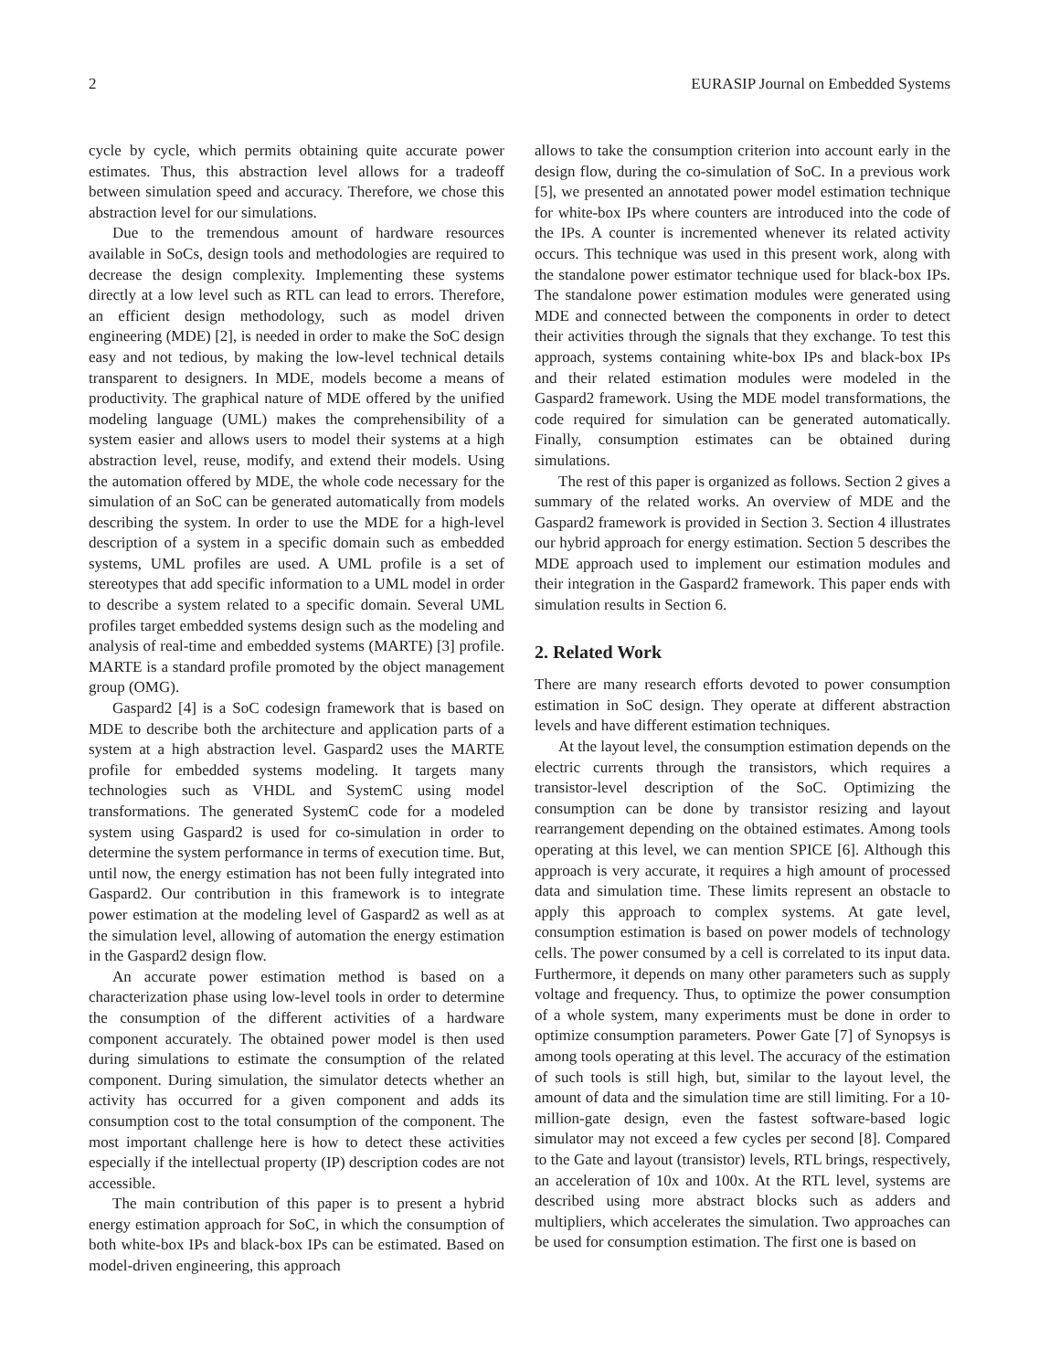2 EURASIP Journal on Embedded Systems
cycle by cycle, which permits obtaining quite accurate power estimates. Thus, this abstraction level allows for a tradeoff between simulation speed and accuracy. Therefore, we chose this abstraction level for our simulations.
Due to the tremendous amount of hardware resources available in SoCs, design tools and methodologies are required to decrease the design complexity. Implementing these systems directly at a low level such as RTL can lead to errors. Therefore, an efficient design methodology, such as model driven engineering (MDE) [2], is needed in order to make the SoC design easy and not tedious, by making the low-level technical details transparent to designers. In MDE, models become a means of productivity. The graphical nature of MDE offered by the unified modeling language (UML) makes the comprehensibility of a system easier and allows users to model their systems at a high abstraction level, reuse, modify, and extend their models. Using the automation offered by MDE, the whole code necessary for the simulation of an SoC can be generated automatically from models describing the system. In order to use the MDE for a high-level description of a system in a specific domain such as embedded systems, UML profiles are used. A UML profile is a set of stereotypes that add specific information to a UML model in order to describe a system related to a specific domain. Several UML profiles target embedded systems design such as the modeling and analysis of real-time and embedded systems (MARTE) [3] profile. MARTE is a standard profile promoted by the object management group (OMG).
Gaspard2 [4] is a SoC codesign framework that is based on MDE to describe both the architecture and application parts of a system at a high abstraction level. Gaspard2 uses the MARTE profile for embedded systems modeling. It targets many technologies such as VHDL and SystemC using model transformations. The generated SystemC code for a modeled system using Gaspard2 is used for co-simulation in order to determine the system performance in terms of execution time. But, until now, the energy estimation has not been fully integrated into Gaspard2. Our contribution in this framework is to integrate power estimation at the modeling level of Gaspard2 as well as at the simulation level, allowing of automation the energy estimation in the Gaspard2 design flow.
An accurate power estimation method is based on a characterization phase using low-level tools in order to determine the consumption of the different activities of a hardware component accurately. The obtained power model is then used during simulations to estimate the consumption of the related component. During simulation, the simulator detects whether an activity has occurred for a given component and adds its consumption cost to the total consumption of the component. The most important challenge here is how to detect these activities especially if the intellectual property (IP) description codes are not accessible.
The main contribution of this paper is to present a hybrid energy estimation approach for SoC, in which the consumption of both white-box IPs and black-box IPs can be estimated. Based on model-driven engineering, this approach
allows to take the consumption criterion into account early in the design flow, during the co-simulation of SoC. In a previous work [5], we presented an annotated power model estimation technique for white-box IPs where counters are introduced into the code of the IPs. A counter is incremented whenever its related activity occurs. This technique was used in this present work, along with the standalone power estimator technique used for black-box IPs. The standalone power estimation modules were generated using MDE and connected between the components in order to detect their activities through the signals that they exchange. To test this approach, systems containing white-box IPs and black-box IPs and their related estimation modules were modeled in the Gaspard2 framework. Using the MDE model transformations, the code required for simulation can be generated automatically. Finally, consumption estimates can be obtained during simulations.
The rest of this paper is organized as follows. Section 2 gives a summary of the related works. An overview of MDE and the Gaspard2 framework is provided in Section 3. Section 4 illustrates our hybrid approach for energy estimation. Section 5 describes the MDE approach used to implement our estimation modules and their integration in the Gaspard2 framework. This paper ends with simulation results in Section 6.
2. Related Work
There are many research efforts devoted to power consumption estimation in SoC design. They operate at different abstraction levels and have different estimation techniques.
At the layout level, the consumption estimation depends on the electric currents through the transistors, which requires a transistor-level description of the SoC. Optimizing the consumption can be done by transistor resizing and layout rearrangement depending on the obtained estimates. Among tools operating at this level, we can mention SPICE [6]. Although this approach is very accurate, it requires a high amount of processed data and simulation time. These limits represent an obstacle to apply this approach to complex systems. At gate level, consumption estimation is based on power models of technology cells. The power consumed by a cell is correlated to its input data. Furthermore, it depends on many other parameters such as supply voltage and frequency. Thus, to optimize the power consumption of a whole system, many experiments must be done in order to optimize consumption parameters. Power Gate [7] of Synopsys is among tools operating at this level. The accuracy of the estimation of such tools is still high, but, similar to the layout level, the amount of data and the simulation time are still limiting. For a 10-million-gate design, even the fastest software-based logic simulator may not exceed a few cycles per second [8]. Compared to the Gate and layout (transistor) levels, RTL brings, respectively, an acceleration of 10x and 100x. At the RTL level, systems are described using more abstract blocks such as adders and multipliers, which accelerates the simulation. Two approaches can be used for consumption estimation. The first one is based on